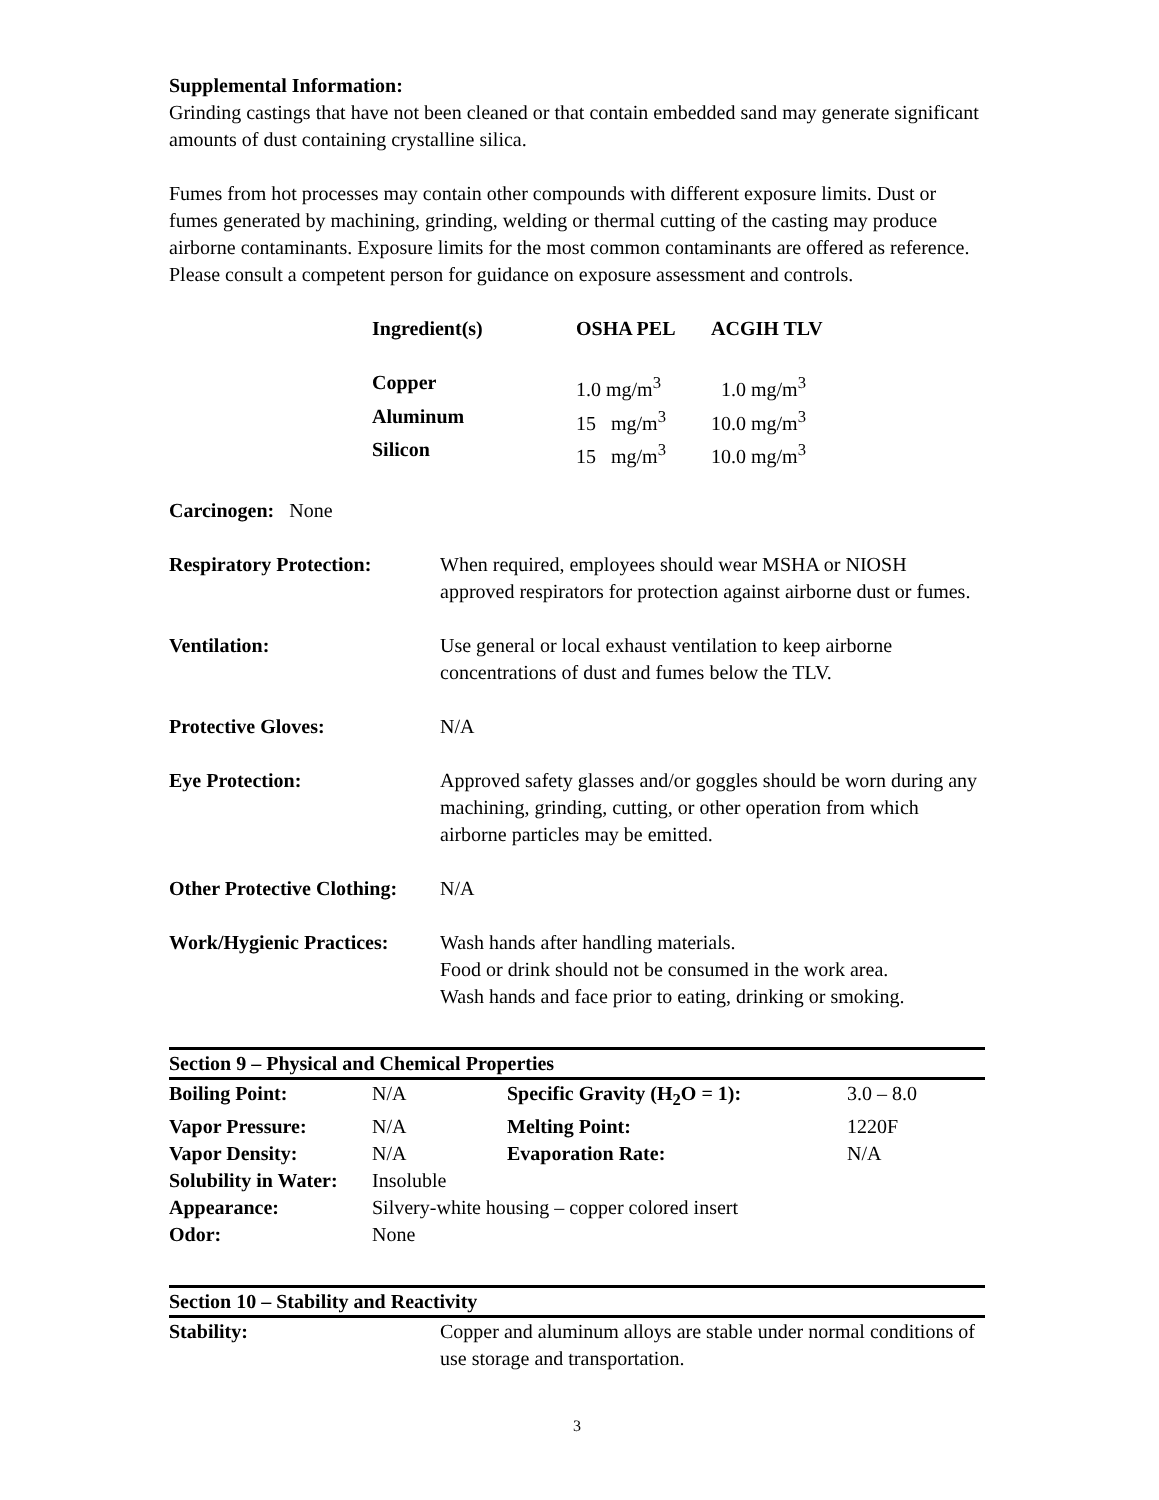Supplemental Information:
Grinding castings that have not been cleaned or that contain embedded sand may generate significant amounts of dust containing crystalline silica.
Fumes from hot processes may contain other compounds with different exposure limits. Dust or fumes generated by machining, grinding, welding or thermal cutting of the casting may produce airborne contaminants. Exposure limits for the most common contaminants are offered as reference. Please consult a competent person for guidance on exposure assessment and controls.
| Ingredient(s) | OSHA PEL | ACGIH TLV |
| --- | --- | --- |
| Copper | 1.0 mg/m<sup>3</sup> | 1.0 mg/m<sup>3</sup> |
| Aluminum | 15 mg/m<sup>3</sup> | 10.0 mg/m<sup>3</sup> |
| Silicon | 15 mg/m<sup>3</sup> | 10.0 mg/m<sup>3</sup> |
Carcinogen: None
| Respiratory Protection: | When required, employees should wear MSHA or NIOSH approved respirators for protection against airborne dust or fumes. |
| Ventilation: | Use general or local exhaust ventilation to keep airborne concentrations of dust and fumes below the TLV. |
| Protective Gloves: | N/A |
| Eye Protection: | Approved safety glasses and/or goggles should be worn during any machining, grinding, cutting, or other operation from which airborne particles may be emitted. |
| Other Protective Clothing: | N/A |
| Work/Hygienic Practices: | Wash hands after handling materials. Food or drink should not be consumed in the work area. Wash hands and face prior to eating, drinking or smoking. |
Section 9 – Physical and Chemical Properties
| Boiling Point: | N/A | Specific Gravity (H<sub>2</sub>O = 1): | 3.0 – 8.0 |
| Vapor Pressure: | N/A | Melting Point: | 1220F |
| Vapor Density: | N/A | Evaporation Rate: | N/A |
| Solubility in Water: | Insoluble | | |
| Appearance: | Silvery-white housing – copper colored insert | | |
| Odor: | None | | |
Section 10 – Stability and Reactivity
| Stability: | Copper and aluminum alloys are stable under normal conditions of use storage and transportation. |
3